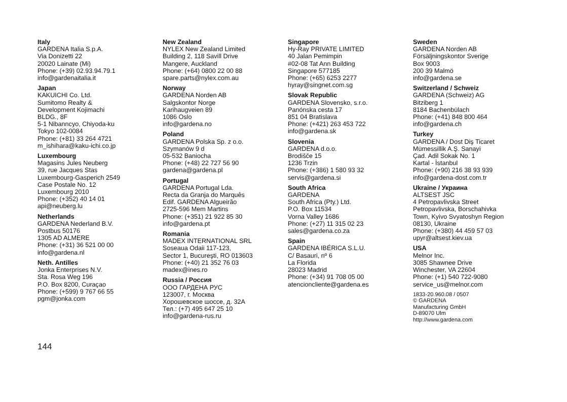Italy
GARDENA Italia S.p.A.
Via Donizetti 22
20020 Lainate (Mi)
Phone: (+39) 02.93.94.79.1
info@gardenaitalia.it
Japan
KAKUICHI Co. Ltd.
Sumitomo Realty &
Development Kojimachi
BLDG., 8F
5-1 Nibanncyo, Chiyoda-ku
Tokyo 102-0084
Phone: (+81) 33 264 4721
m_ishihara@kaku-ichi.co.jp
Luxembourg
Magasins Jules Neuberg
39, rue Jacques Stas
Luxembourg-Gasperich 2549
Case Postale No. 12
Luxembourg 2010
Phone: (+352) 40 14 01
api@neuberg.lu
Netherlands
GARDENA Nederland B.V.
Postbus 50176
1305 AD ALMERE
Phone: (+31) 36 521 00 00
info@gardena.nl
Neth. Antilles
Jonka Enterprises N.V.
Sta. Rosa Weg 196
P.O. Box 8200, Curaçao
Phone: (+599) 9 767 66 55
pgm@jonka.com
New Zealand
NYLEX New Zealand Limited
Building 2, 118 Savill Drive
Mangere, Auckland
Phone: (+64) 0800 22 00 88
spare.parts@nylex.com.au
Norway
GARDENA Norden AB
Salgskontor Norge
Karihaugveien 89
1086 Oslo
info@gardena.no
Poland
GARDENA Polska Sp. z o.o.
Szymanów 9 d
05-532 Baniocha
Phone: (+48) 22 727 56 90
gardena@gardena.pl
Portugal
GARDENA Portugal Lda.
Recta da Granja do Marquês
Edif. GARDENA Algueirão
2725-596 Mem Martins
Phone: (+351) 21 922 85 30
info@gardena.pt
Romania
MADEX INTERNATIONAL SRL
Soseaua Odaii 117-123,
Sector 1, Bucureşti, RO 013603
Phone: (+40) 21 352 76 03
madex@ines.ro
Russia / Россия
ООО ГАРДЕНА РУС
123007, г. Москва
Хорошевское шоссе, д. 32А
Тел.: (+7) 495 647 25 10
info@gardena-rus.ru
Singapore
Hy-Ray PRIVATE LIMITED
40 Jalan Pemimpin
#02-08 Tat Ann Building
Singapore 577185
Phone: (+65) 6253 2277
hyray@singnet.com.sg
Slovak Republic
GARDENA Slovensko, s.r.o.
Panónska cesta 17
851 04 Bratislava
Phone: (+421) 263 453 722
info@gardena.sk
Slovenia
GARDENA d.o.o.
Brodišče 15
1236 Trzin
Phone: (+386) 1 580 93 32
servis@gardena.si
South Africa
GARDENA
South Africa (Pty.) Ltd.
P.O. Box 11534
Vorna Valley 1686
Phone: (+27) 11 315 02 23
sales@gardena.co.za
Spain
GARDENA IBÉRICA S.L.U.
C/ Basauri, nº 6
La Florida
28023 Madrid
Phone: (+34) 91 708 05 00
atencioncliente@gardena.es
Sweden
GARDENA Norden AB
Försäljningskontor Sverige
Box 9003
200 39 Malmö
info@gardena.se
Switzerland / Schweiz
GARDENA (Schweiz) AG
Bitziberg 1
8184 Bachenbülach
Phone: (+41) 848 800 464
info@gardena.ch
Turkey
GARDENA / Dost Diş Ticaret
Mümessillik A.Ş. Sanayi
Çad. Adil Sokak No. 1
Kartal - İstanbul
Phone: (+90) 216 38 93 939
info@gardena-dost.com.tr
Ukraine / Украина
ALTSEST JSC
4 Petropavlivska Street
Petropavlivska, Borschahivka
Town, Kyivo Svyatoshyn Region
08130, Ukraine
Phone: (+380) 44 459 57 03
upyr@altsest.kiev.ua
USA
Melnor Inc.
3085 Shawnee Drive
Winchester, VA 22604
Phone: (+1) 540 722-9080
service_us@melnor.com
1833-20.960.08 / 0507
© GARDENA
Manufacturing GmbH
D-89070 Ulm
http://www.gardena.com
144